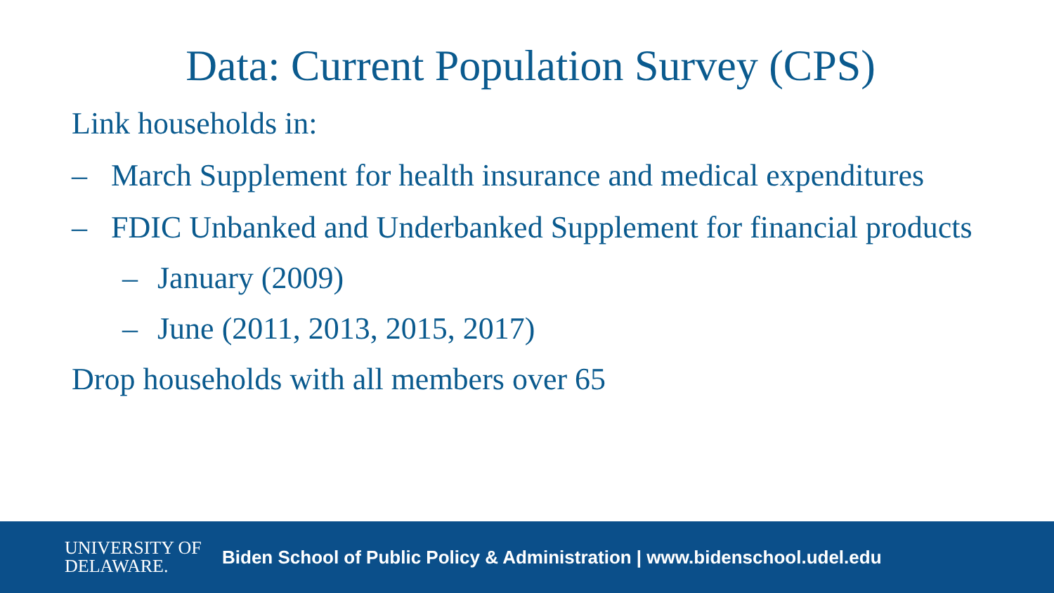Data: Current Population Survey (CPS)
Link households in:
– March Supplement for health insurance and medical expenditures
– FDIC Unbanked and Underbanked Supplement for financial products
– January (2009)
– June (2011, 2013, 2015, 2017)
Drop households with all members over 65
UNIVERSITY OF
DELAWARE.
Biden School of Public Policy & Administration | www.bidenschool.udel.edu